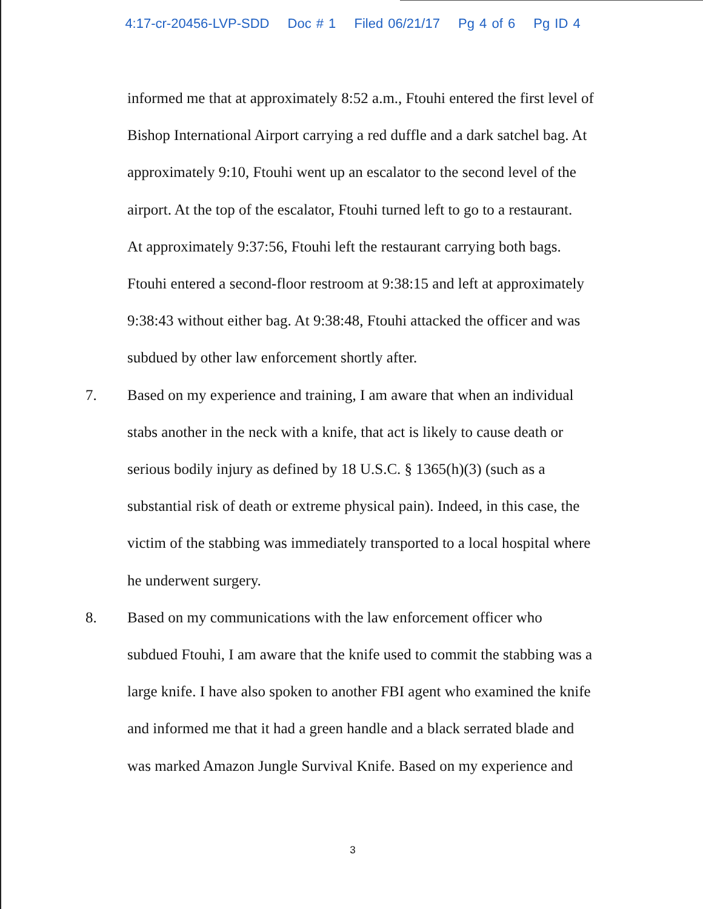4:17-cr-20456-LVP-SDD Doc # 1 Filed 06/21/17 Pg 4 of 6 Pg ID 4
informed me that at approximately 8:52 a.m., Ftouhi entered the first level of
Bishop International Airport carrying a red duffle and a dark satchel bag. At
approximately 9:10, Ftouhi went up an escalator to the second level of the
airport. At the top of the escalator, Ftouhi turned left to go to a restaurant.
At approximately 9:37:56, Ftouhi left the restaurant carrying both bags.
Ftouhi entered a second-floor restroom at 9:38:15 and left at approximately
9:38:43 without either bag. At 9:38:48, Ftouhi attacked the officer and was
subdued by other law enforcement shortly after.
7. Based on my experience and training, I am aware that when an individual
stabs another in the neck with a knife, that act is likely to cause death or
serious bodily injury as defined by 18 U.S.C. § 1365(h)(3) (such as a
substantial risk of death or extreme physical pain). Indeed, in this case, the
victim of the stabbing was immediately transported to a local hospital where
he underwent surgery.
8. Based on my communications with the law enforcement officer who
subdued Ftouhi, I am aware that the knife used to commit the stabbing was a
large knife. I have also spoken to another FBI agent who examined the knife
and informed me that it had a green handle and a black serrated blade and
was marked Amazon Jungle Survival Knife. Based on my experience and
3